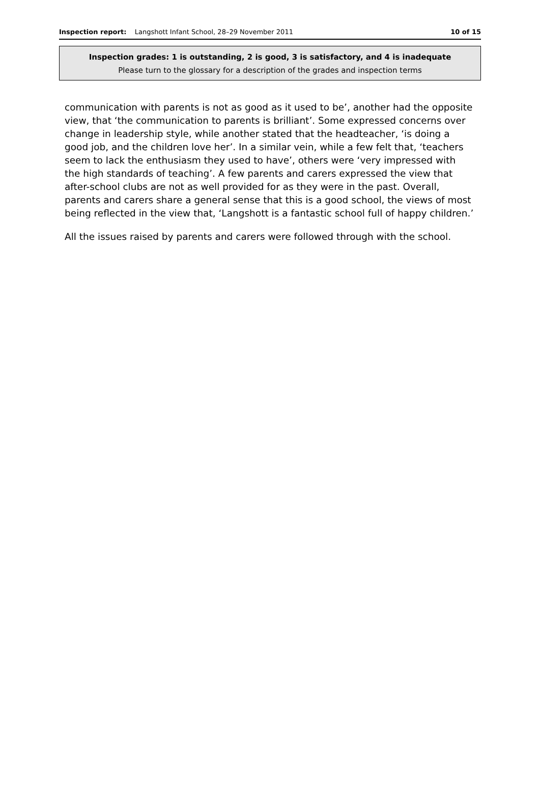Inspection report: Langshott Infant School, 28–29 November 2011
10 of 15
Inspection grades: 1 is outstanding, 2 is good, 3 is satisfactory, and 4 is inadequate
Please turn to the glossary for a description of the grades and inspection terms
communication with parents is not as good as it used to be’, another had the opposite view, that ‘the communication to parents is brilliant’. Some expressed concerns over change in leadership style, while another stated that the headteacher, ‘is doing a good job, and the children love her’. In a similar vein, while a few felt that, ‘teachers seem to lack the enthusiasm they used to have’, others were ‘very impressed with the high standards of teaching’. A few parents and carers expressed the view that after-school clubs are not as well provided for as they were in the past. Overall, parents and carers share a general sense that this is a good school, the views of most being reflected in the view that, ‘Langshott is a fantastic school full of happy children.’
All the issues raised by parents and carers were followed through with the school.